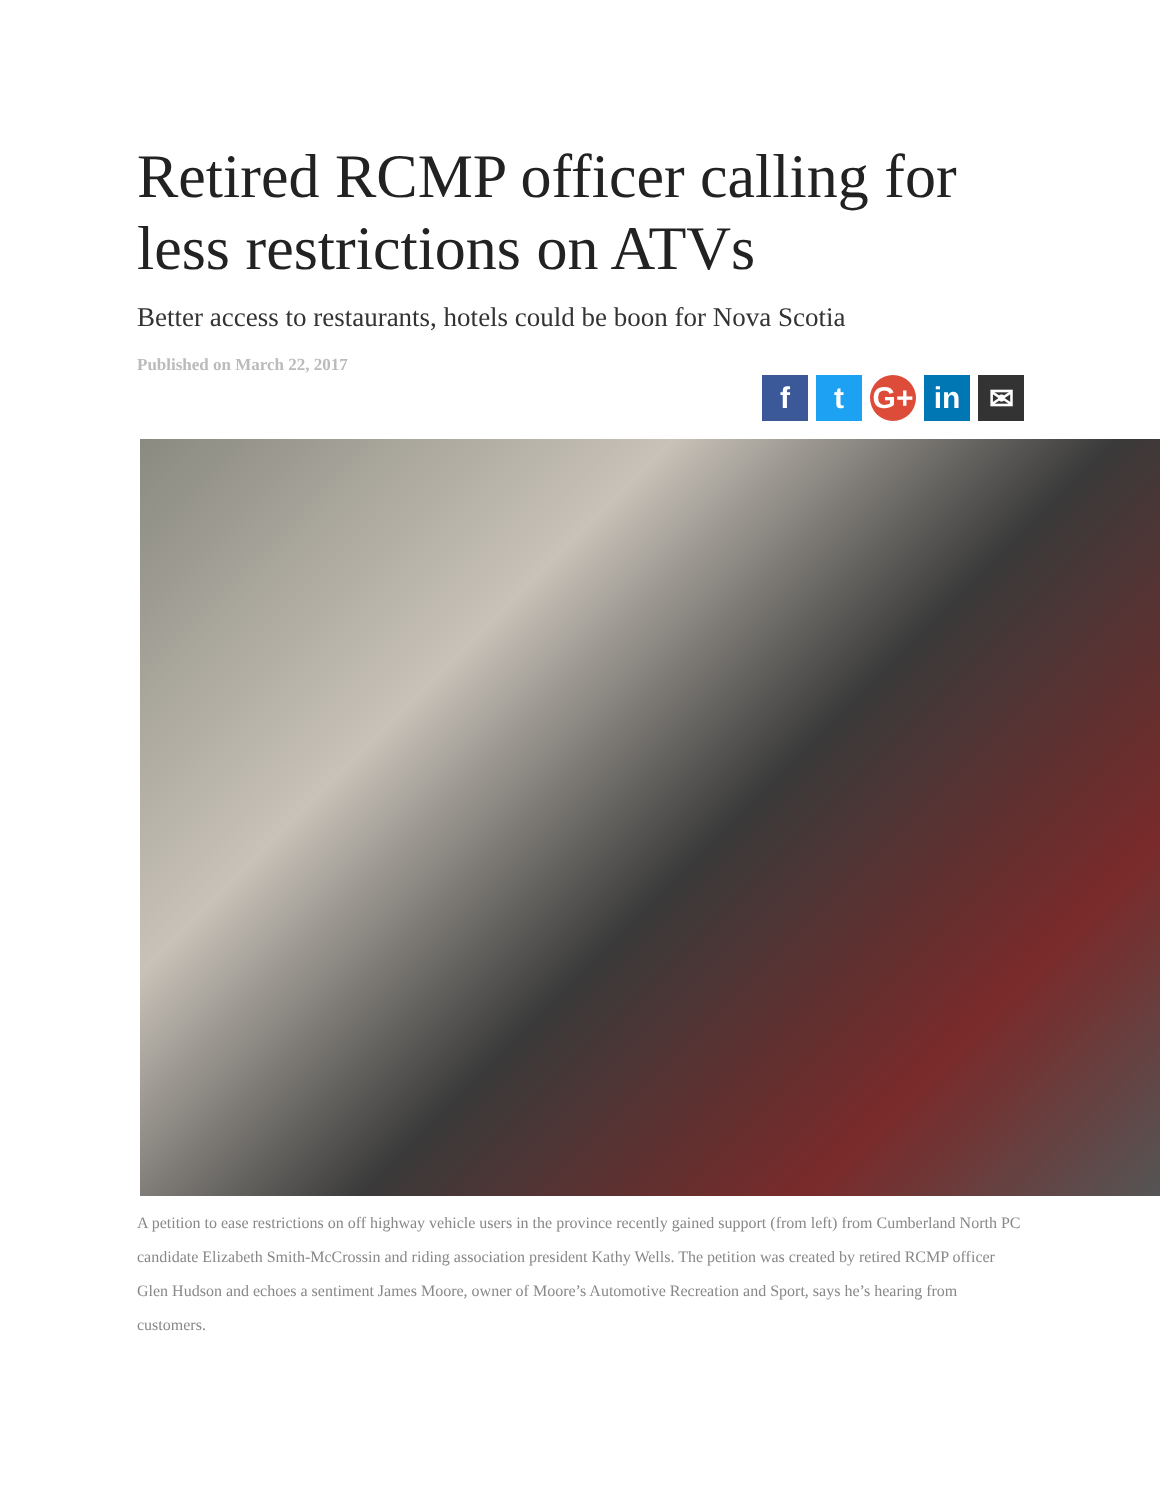Retired RCMP officer calling for less restrictions on ATVs
Better access to restaurants, hotels could be boon for Nova Scotia
Published on March 22, 2017
f t G+ in ✉
A petition to ease restrictions on off highway vehicle users in the province recently gained support (from left) from Cumberland North PC candidate Elizabeth Smith-McCrossin and riding association president Kathy Wells. The petition was created by retired RCMP officer Glen Hudson and echoes a sentiment James Moore, owner of Moore’s Automotive Recreation and Sport, says he’s hearing from customers.